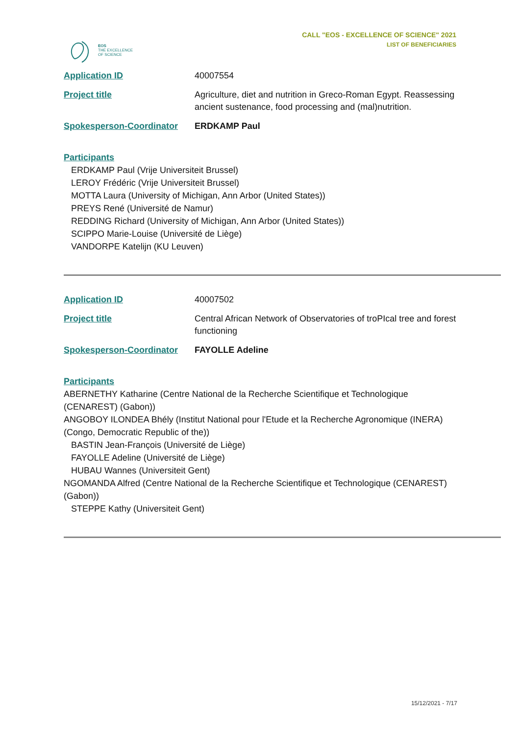EOS
THE EXCELLENCE
OF SCIENCE
CALL "EOS - EXCELLENCE OF SCIENCE" 2021
LIST OF BENEFICIARIES
| Application ID | 40007554 |
| Project title | Agriculture, diet and nutrition in Greco-Roman Egypt. Reassessing ancient sustenance, food processing and (mal)nutrition. |
| Spokesperson-Coordinator | ERDKAMP Paul |
Participants
ERDKAMP Paul (Vrije Universiteit Brussel)
LEROY Frédéric (Vrije Universiteit Brussel)
MOTTA Laura (University of Michigan, Ann Arbor (United States))
PREYS René (Université de Namur)
REDDING Richard (University of Michigan, Ann Arbor (United States))
SCIPPO Marie-Louise (Université de Liège)
VANDORPE Katelijn (KU Leuven)
| Application ID | 40007502 |
| Project title | Central African Network of Observatories of troPIcal tree and forest functioning |
| Spokesperson-Coordinator | FAYOLLE Adeline |
Participants
ABERNETHY Katharine (Centre National de la Recherche Scientifique et Technologique (CENAREST) (Gabon))
ANGOBOY ILONDEA Bhély (Institut National pour l'Etude et la Recherche Agronomique (INERA) (Congo, Democratic Republic of the))
BASTIN Jean-François (Université de Liège)
FAYOLLE Adeline (Université de Liège)
HUBAU Wannes (Universiteit Gent)
NGOMANDA Alfred (Centre National de la Recherche Scientifique et Technologique (CENAREST) (Gabon))
STEPPE Kathy (Universiteit Gent)
15/12/2021 - 7/17